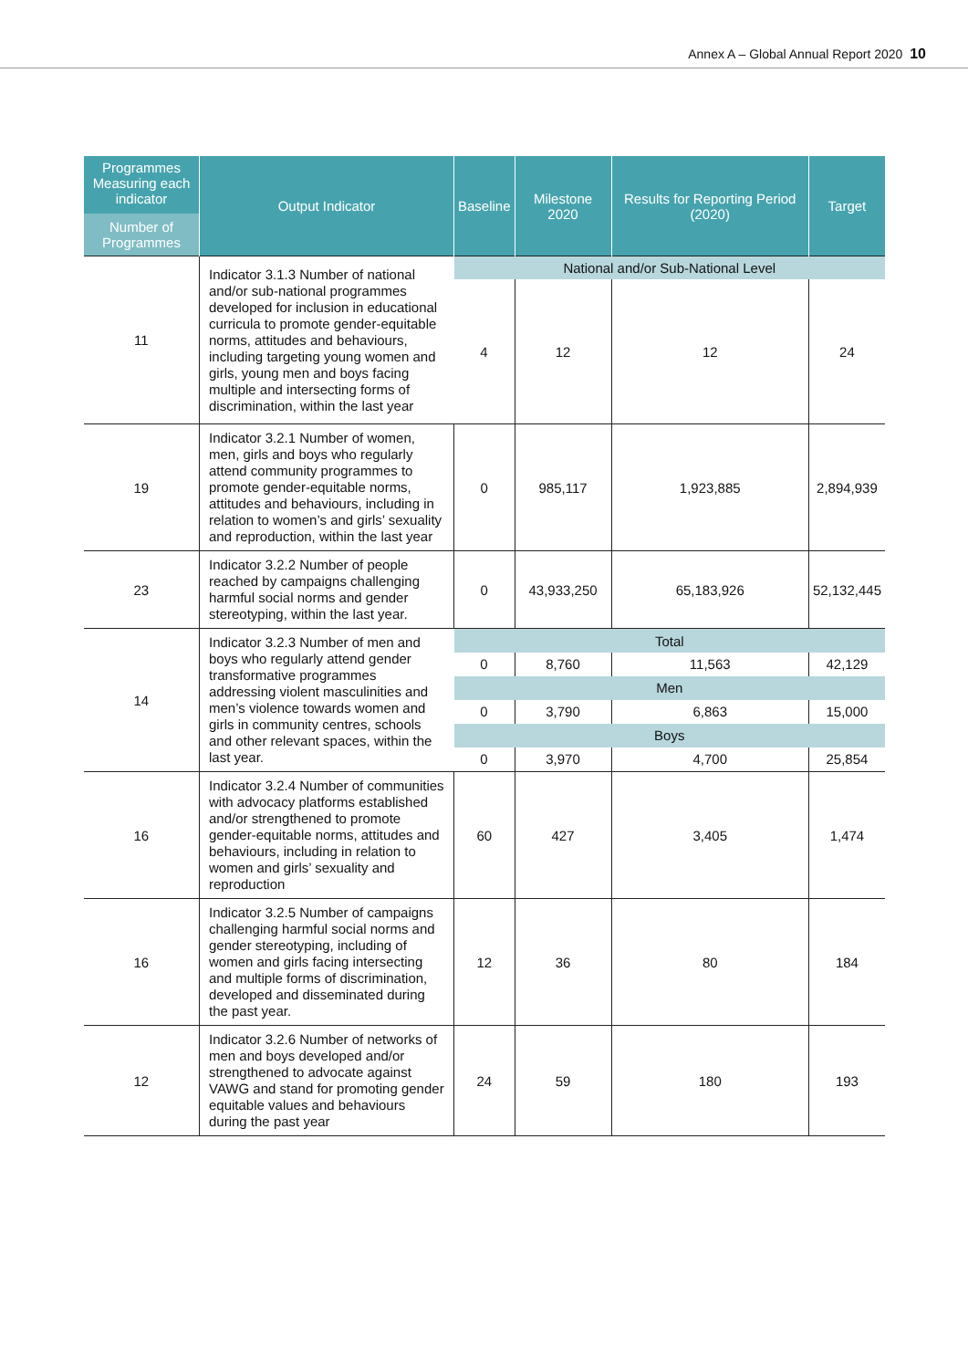Annex A – Global Annual Report 2020 10
| Programmes Measuring each indicator Number of Programmes | Output Indicator | Baseline | Milestone 2020 | Results for Reporting Period (2020) | Target |
| --- | --- | --- | --- | --- | --- |
| 11 | Indicator 3.1.3 Number of national and/or sub-national programmes developed for inclusion in educational curricula to promote gender-equitable norms, attitudes and behaviours, including targeting young women and girls, young men and boys facing multiple and intersecting forms of discrimination, within the last year | National and/or Sub-National Level | | | |
| | | 4 | 12 | 12 | 24 |
| 19 | Indicator 3.2.1 Number of women, men, girls and boys who regularly attend community programmes to promote gender-equitable norms, attitudes and behaviours, including in relation to women’s and girls’ sexuality and reproduction, within the last year | 0 | 985,117 | 1,923,885 | 2,894,939 |
| 23 | Indicator 3.2.2 Number of people reached by campaigns challenging harmful social norms and gender stereotyping, within the last year. | 0 | 43,933,250 | 65,183,926 | 52,132,445 |
| 14 | Indicator 3.2.3 Number of men and boys who regularly attend gender transformative programmes addressing violent masculinities and men’s violence towards women and girls in community centres, schools and other relevant spaces, within the last year. | Total | | | |
| | | 0 | 8,760 | 11,563 | 42,129 |
| | | Men | | | |
| | | 0 | 3,790 | 6,863 | 15,000 |
| | | Boys | | | |
| | | 0 | 3,970 | 4,700 | 25,854 |
| 16 | Indicator 3.2.4 Number of communities with advocacy platforms established and/or strengthened to promote gender-equitable norms, attitudes and behaviours, including in relation to women and girls’ sexuality and reproduction | 60 | 427 | 3,405 | 1,474 |
| 16 | Indicator 3.2.5 Number of campaigns challenging harmful social norms and gender stereotyping, including of women and girls facing intersecting and multiple forms of discrimination, developed and disseminated during the past year. | 12 | 36 | 80 | 184 |
| 12 | Indicator 3.2.6 Number of networks of men and boys developed and/or strengthened to advocate against VAWG and stand for promoting gender equitable values and behaviours during the past year | 24 | 59 | 180 | 193 |